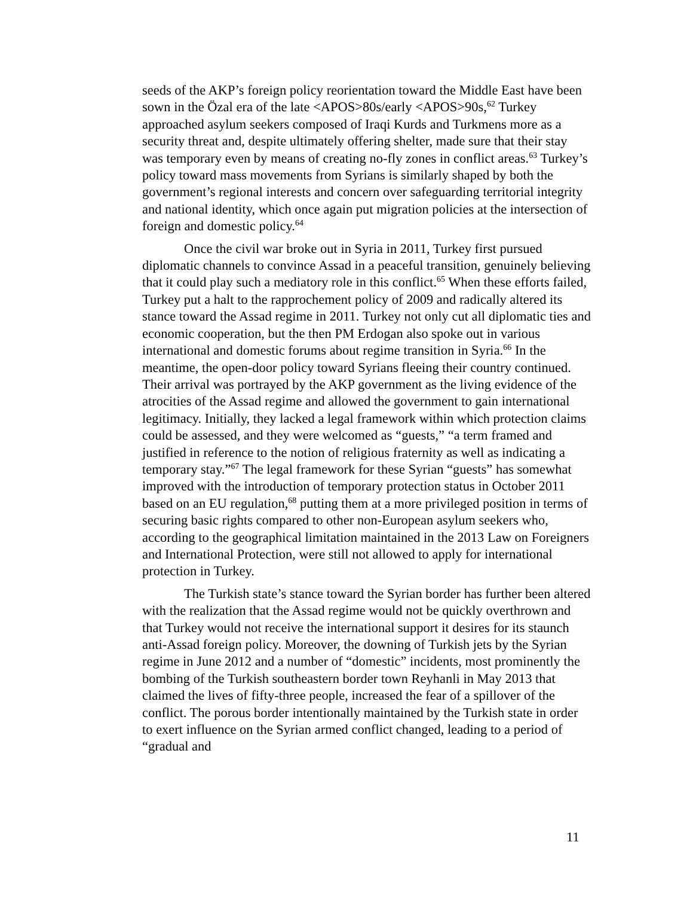seeds of the AKP’s foreign policy reorientation toward the Middle East have been sown in the Özal era of the late <APOS>80s/early <APOS>90s,<sup>62</sup> Turkey approached asylum seekers composed of Iraqi Kurds and Turkmens more as a security threat and, despite ultimately offering shelter, made sure that their stay was temporary even by means of creating no-fly zones in conflict areas.<sup>63</sup> Turkey’s policy toward mass movements from Syrians is similarly shaped by both the government’s regional interests and concern over safeguarding territorial integrity and national identity, which once again put migration policies at the intersection of foreign and domestic policy.<sup>64</sup>
Once the civil war broke out in Syria in 2011, Turkey first pursued diplomatic channels to convince Assad in a peaceful transition, genuinely believing that it could play such a mediatory role in this conflict.<sup>65</sup> When these efforts failed, Turkey put a halt to the rapprochement policy of 2009 and radically altered its stance toward the Assad regime in 2011. Turkey not only cut all diplomatic ties and economic cooperation, but the then PM Erdogan also spoke out in various international and domestic forums about regime transition in Syria.<sup>66</sup> In the meantime, the open-door policy toward Syrians fleeing their country continued. Their arrival was portrayed by the AKP government as the living evidence of the atrocities of the Assad regime and allowed the government to gain international legitimacy. Initially, they lacked a legal framework within which protection claims could be assessed, and they were welcomed as “guests,” “a term framed and justified in reference to the notion of religious fraternity as well as indicating a temporary stay.”<sup>67</sup> The legal framework for these Syrian “guests” has somewhat improved with the introduction of temporary protection status in October 2011 based on an EU regulation,<sup>68</sup> putting them at a more privileged position in terms of securing basic rights compared to other non-European asylum seekers who, according to the geographical limitation maintained in the 2013 Law on Foreigners and International Protection, were still not allowed to apply for international protection in Turkey.
The Turkish state’s stance toward the Syrian border has further been altered with the realization that the Assad regime would not be quickly overthrown and that Turkey would not receive the international support it desires for its staunch anti-Assad foreign policy. Moreover, the downing of Turkish jets by the Syrian regime in June 2012 and a number of “domestic” incidents, most prominently the bombing of the Turkish southeastern border town Reyhanli in May 2013 that claimed the lives of fifty-three people, increased the fear of a spillover of the conflict. The porous border intentionally maintained by the Turkish state in order to exert influence on the Syrian armed conflict changed, leading to a period of “gradual and
11